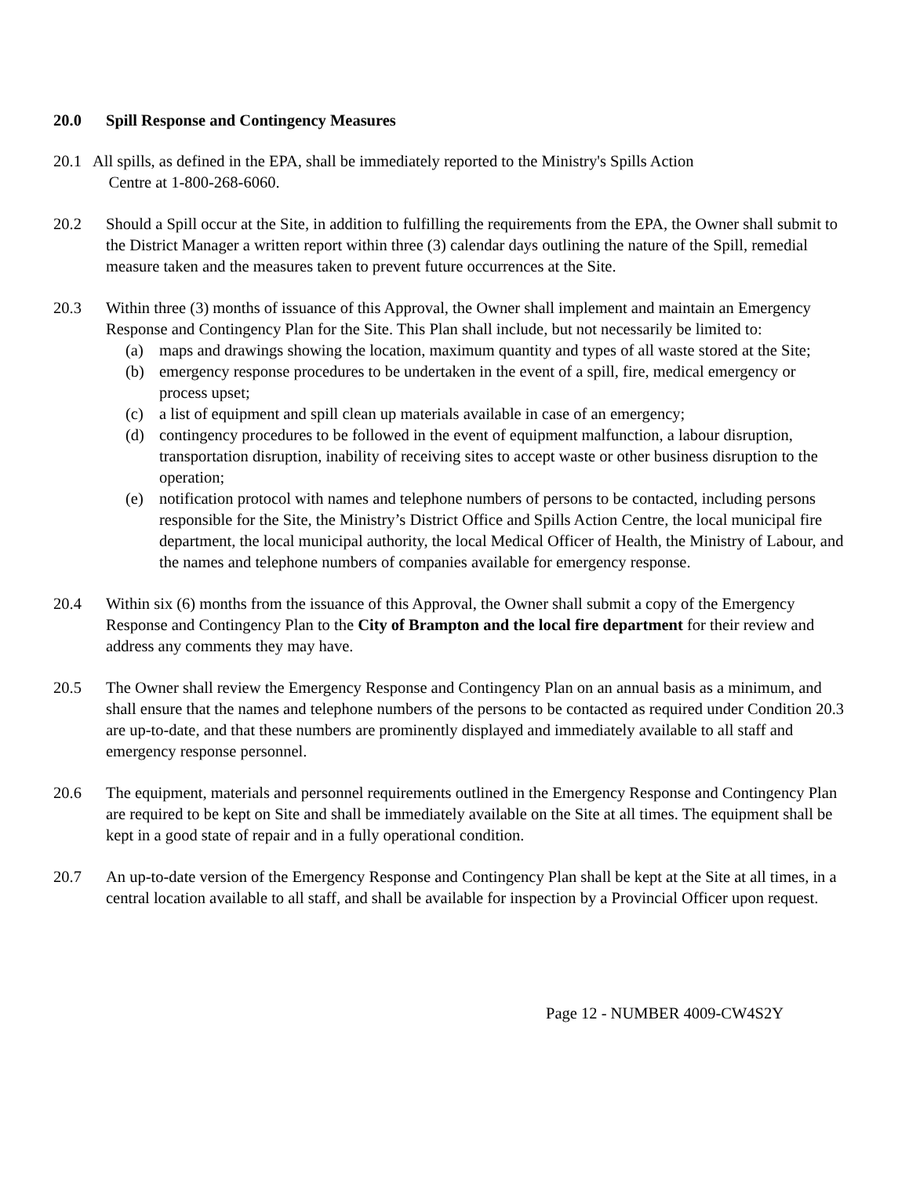20.0 Spill Response and Contingency Measures
20.1 All spills, as defined in the EPA, shall be immediately reported to the Ministry's Spills Action
Centre at 1-800-268-6060.
20.2 Should a Spill occur at the Site, in addition to fulfilling the requirements from the EPA, the Owner shall submit to the District Manager a written report within three (3) calendar days outlining the nature of the Spill, remedial measure taken and the measures taken to prevent future occurrences at the Site.
20.3 Within three (3) months of issuance of this Approval, the Owner shall implement and maintain an Emergency Response and Contingency Plan for the Site. This Plan shall include, but not necessarily be limited to:
(a) maps and drawings showing the location, maximum quantity and types of all waste stored at the Site;
(b) emergency response procedures to be undertaken in the event of a spill, fire, medical emergency or process upset;
(c) a list of equipment and spill clean up materials available in case of an emergency;
(d) contingency procedures to be followed in the event of equipment malfunction, a labour disruption, transportation disruption, inability of receiving sites to accept waste or other business disruption to the operation;
(e) notification protocol with names and telephone numbers of persons to be contacted, including persons responsible for the Site, the Ministry’s District Office and Spills Action Centre, the local municipal fire department, the local municipal authority, the local Medical Officer of Health, the Ministry of Labour, and the names and telephone numbers of companies available for emergency response.
20.4 Within six (6) months from the issuance of this Approval, the Owner shall submit a copy of the Emergency Response and Contingency Plan to the City of Brampton and the local fire department for their review and address any comments they may have.
20.5 The Owner shall review the Emergency Response and Contingency Plan on an annual basis as a minimum, and shall ensure that the names and telephone numbers of the persons to be contacted as required under Condition 20.3 are up-to-date, and that these numbers are prominently displayed and immediately available to all staff and emergency response personnel.
20.6 The equipment, materials and personnel requirements outlined in the Emergency Response and Contingency Plan are required to be kept on Site and shall be immediately available on the Site at all times. The equipment shall be kept in a good state of repair and in a fully operational condition.
20.7 An up-to-date version of the Emergency Response and Contingency Plan shall be kept at the Site at all times, in a central location available to all staff, and shall be available for inspection by a Provincial Officer upon request.
Page 12 - NUMBER 4009-CW4S2Y